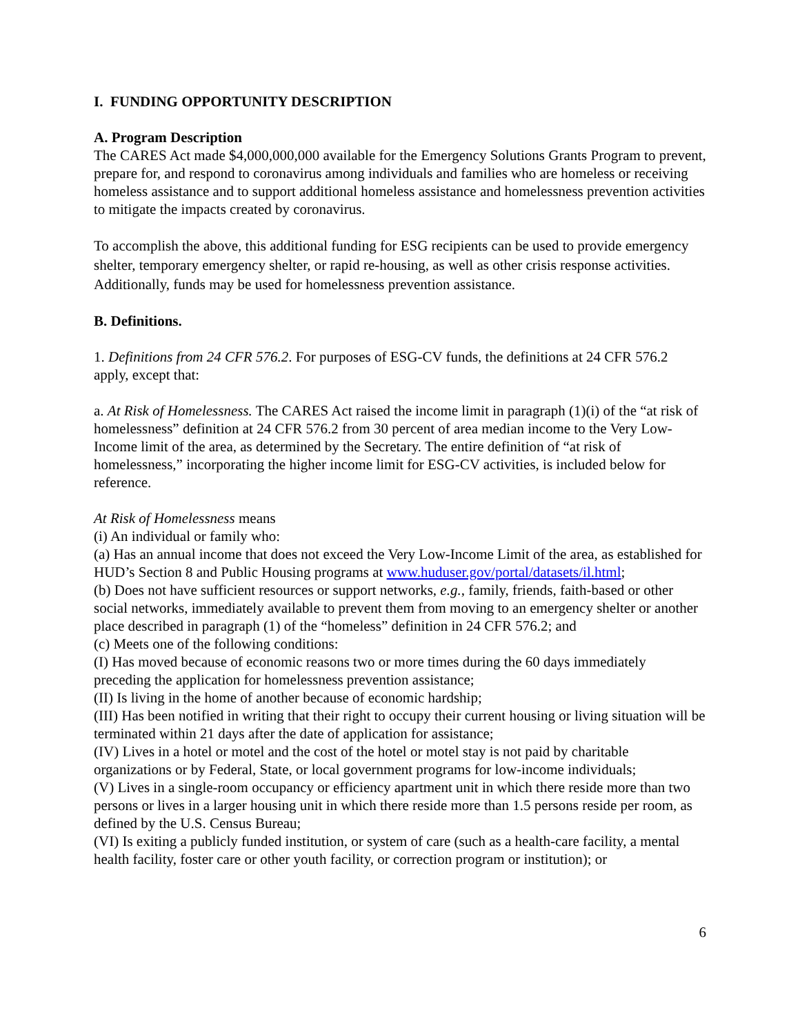I. FUNDING OPPORTUNITY DESCRIPTION
A. Program Description
The CARES Act made $4,000,000,000 available for the Emergency Solutions Grants Program to prevent, prepare for, and respond to coronavirus among individuals and families who are homeless or receiving homeless assistance and to support additional homeless assistance and homelessness prevention activities to mitigate the impacts created by coronavirus.
To accomplish the above, this additional funding for ESG recipients can be used to provide emergency shelter, temporary emergency shelter, or rapid re-housing, as well as other crisis response activities. Additionally, funds may be used for homelessness prevention assistance.
B. Definitions.
1. Definitions from 24 CFR 576.2. For purposes of ESG-CV funds, the definitions at 24 CFR 576.2 apply, except that:
a. At Risk of Homelessness. The CARES Act raised the income limit in paragraph (1)(i) of the “at risk of homelessness” definition at 24 CFR 576.2 from 30 percent of area median income to the Very Low-Income limit of the area, as determined by the Secretary. The entire definition of “at risk of homelessness,” incorporating the higher income limit for ESG-CV activities, is included below for reference.
At Risk of Homelessness means
(i) An individual or family who:
(a) Has an annual income that does not exceed the Very Low-Income Limit of the area, as established for HUD’s Section 8 and Public Housing programs at www.huduser.gov/portal/datasets/il.html;
(b) Does not have sufficient resources or support networks, e.g., family, friends, faith-based or other social networks, immediately available to prevent them from moving to an emergency shelter or another place described in paragraph (1) of the “homeless” definition in 24 CFR 576.2; and
(c) Meets one of the following conditions:
(I) Has moved because of economic reasons two or more times during the 60 days immediately preceding the application for homelessness prevention assistance;
(II) Is living in the home of another because of economic hardship;
(III) Has been notified in writing that their right to occupy their current housing or living situation will be terminated within 21 days after the date of application for assistance;
(IV) Lives in a hotel or motel and the cost of the hotel or motel stay is not paid by charitable organizations or by Federal, State, or local government programs for low-income individuals;
(V) Lives in a single-room occupancy or efficiency apartment unit in which there reside more than two persons or lives in a larger housing unit in which there reside more than 1.5 persons reside per room, as defined by the U.S. Census Bureau;
(VI) Is exiting a publicly funded institution, or system of care (such as a health-care facility, a mental health facility, foster care or other youth facility, or correction program or institution); or
6